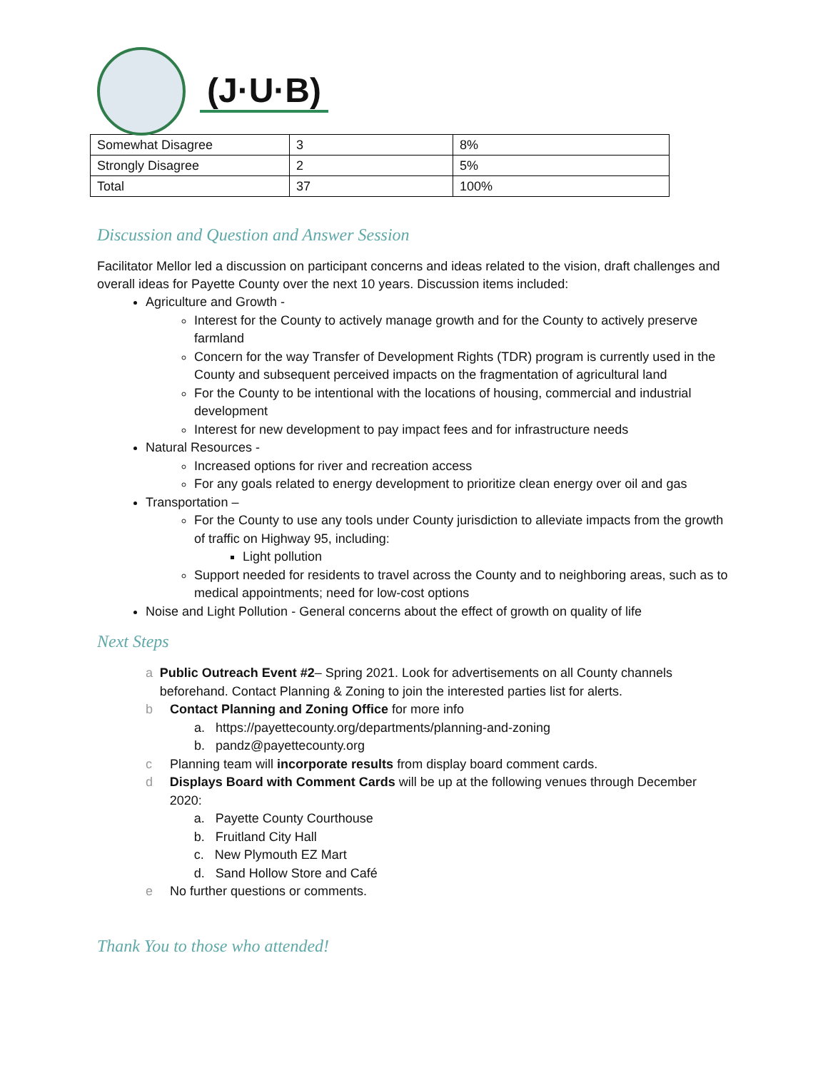(J·U·B)
| Somewhat Disagree | 3 | 8% |
| Strongly Disagree | 2 | 5% |
| Total | 37 | 100% |
Discussion and Question and Answer Session
Facilitator Mellor led a discussion on participant concerns and ideas related to the vision, draft challenges and overall ideas for Payette County over the next 10 years. Discussion items included:
Agriculture and Growth -
Interest for the County to actively manage growth and for the County to actively preserve farmland
Concern for the way Transfer of Development Rights (TDR) program is currently used in the County and subsequent perceived impacts on the fragmentation of agricultural land
For the County to be intentional with the locations of housing, commercial and industrial development
Interest for new development to pay impact fees and for infrastructure needs
Natural Resources -
Increased options for river and recreation access
For any goals related to energy development to prioritize clean energy over oil and gas
Transportation –
For the County to use any tools under County jurisdiction to alleviate impacts from the growth of traffic on Highway 95, including:
Light pollution
Support needed for residents to travel across the County and to neighboring areas, such as to medical appointments; need for low-cost options
Noise and Light Pollution - General concerns about the effect of growth on quality of life
Next Steps
a Public Outreach Event #2– Spring 2021. Look for advertisements on all County channels beforehand. Contact Planning & Zoning to join the interested parties list for alerts.
b Contact Planning and Zoning Office for more info
a. https://payettecounty.org/departments/planning-and-zoning
b. pandz@payettecounty.org
c Planning team will incorporate results from display board comment cards.
d Displays Board with Comment Cards will be up at the following venues through December 2020:
a. Payette County Courthouse
b. Fruitland City Hall
c. New Plymouth EZ Mart
d. Sand Hollow Store and Café
e No further questions or comments.
Thank You to those who attended!